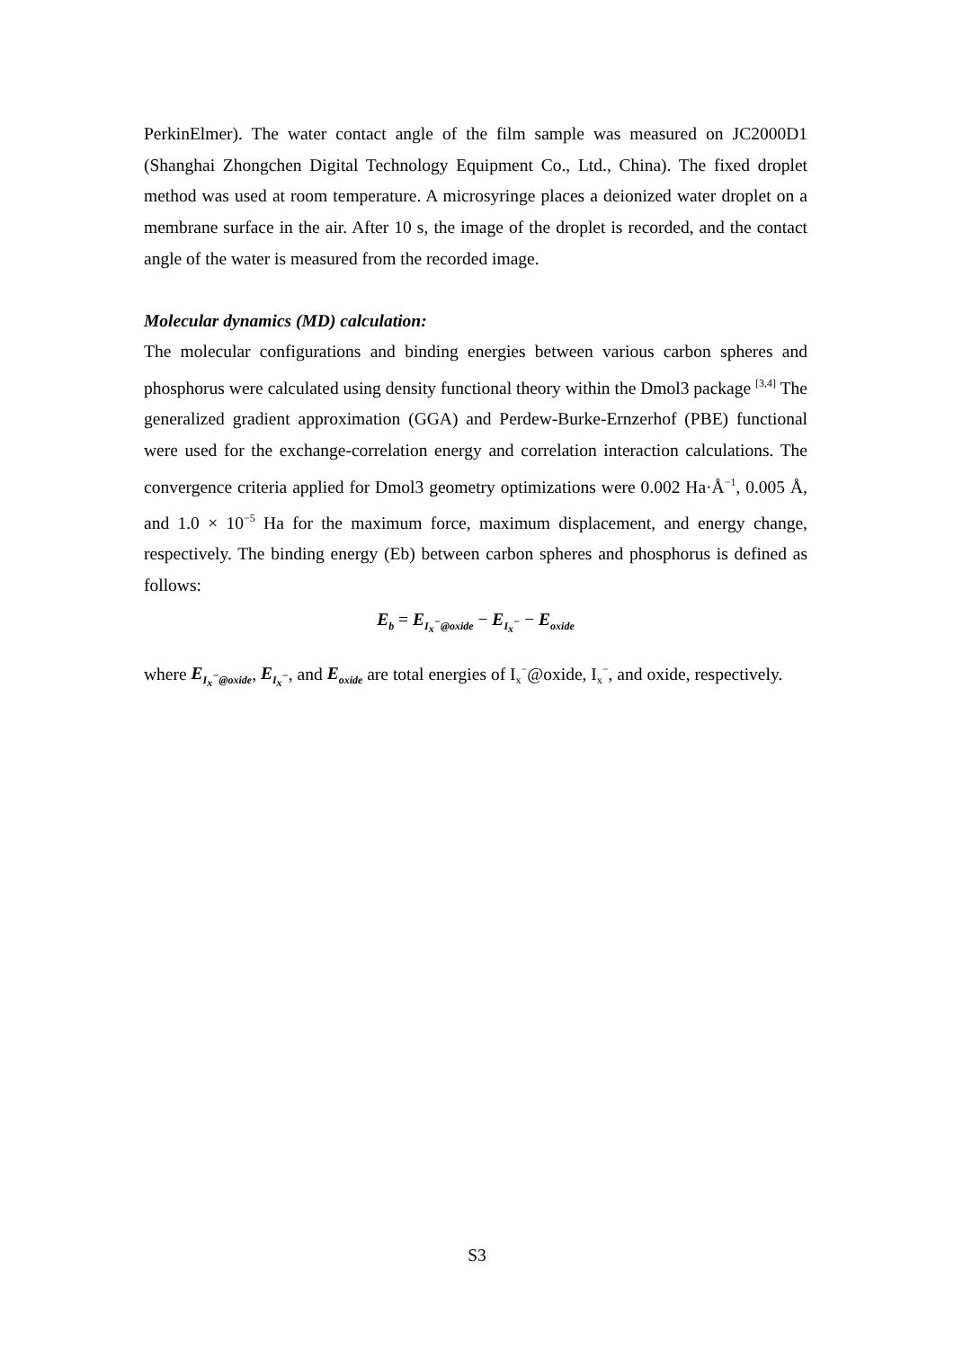PerkinElmer). The water contact angle of the film sample was measured on JC2000D1 (Shanghai Zhongchen Digital Technology Equipment Co., Ltd., China). The fixed droplet method was used at room temperature. A microsyringe places a deionized water droplet on a membrane surface in the air. After 10 s, the image of the droplet is recorded, and the contact angle of the water is measured from the recorded image.
Molecular dynamics (MD) calculation:
The molecular configurations and binding energies between various carbon spheres and phosphorus were calculated using density functional theory within the Dmol3 package <sup>[3,4]</sup> The generalized gradient approximation (GGA) and Perdew-Burke-Ernzerhof (PBE) functional were used for the exchange-correlation energy and correlation interaction calculations. The convergence criteria applied for Dmol3 geometry optimizations were 0.002 Ha·Å<sup>−1</sup>, 0.005 Å, and 1.0 × 10<sup>−5</sup> Ha for the maximum force, maximum displacement, and energy change, respectively. The binding energy (Eb) between carbon spheres and phosphorus is defined as follows:
E<sub>b</sub> = E<sub>I<sub>x</sub><sup>−</sup>@oxide</sub> − E<sub>I<sub>x</sub><sup>−</sup></sub> − E<sub>oxide</sub>
where E<sub>I<sub>x</sub><sup>−</sup>@oxide</sub>, E<sub>I<sub>x</sub><sup>−</sup></sub>, and E<sub>oxide</sub> are total energies of I<sub>x</sub><sup>−</sup>@oxide, I<sub>x</sub><sup>−</sup>, and oxide, respectively.
S3